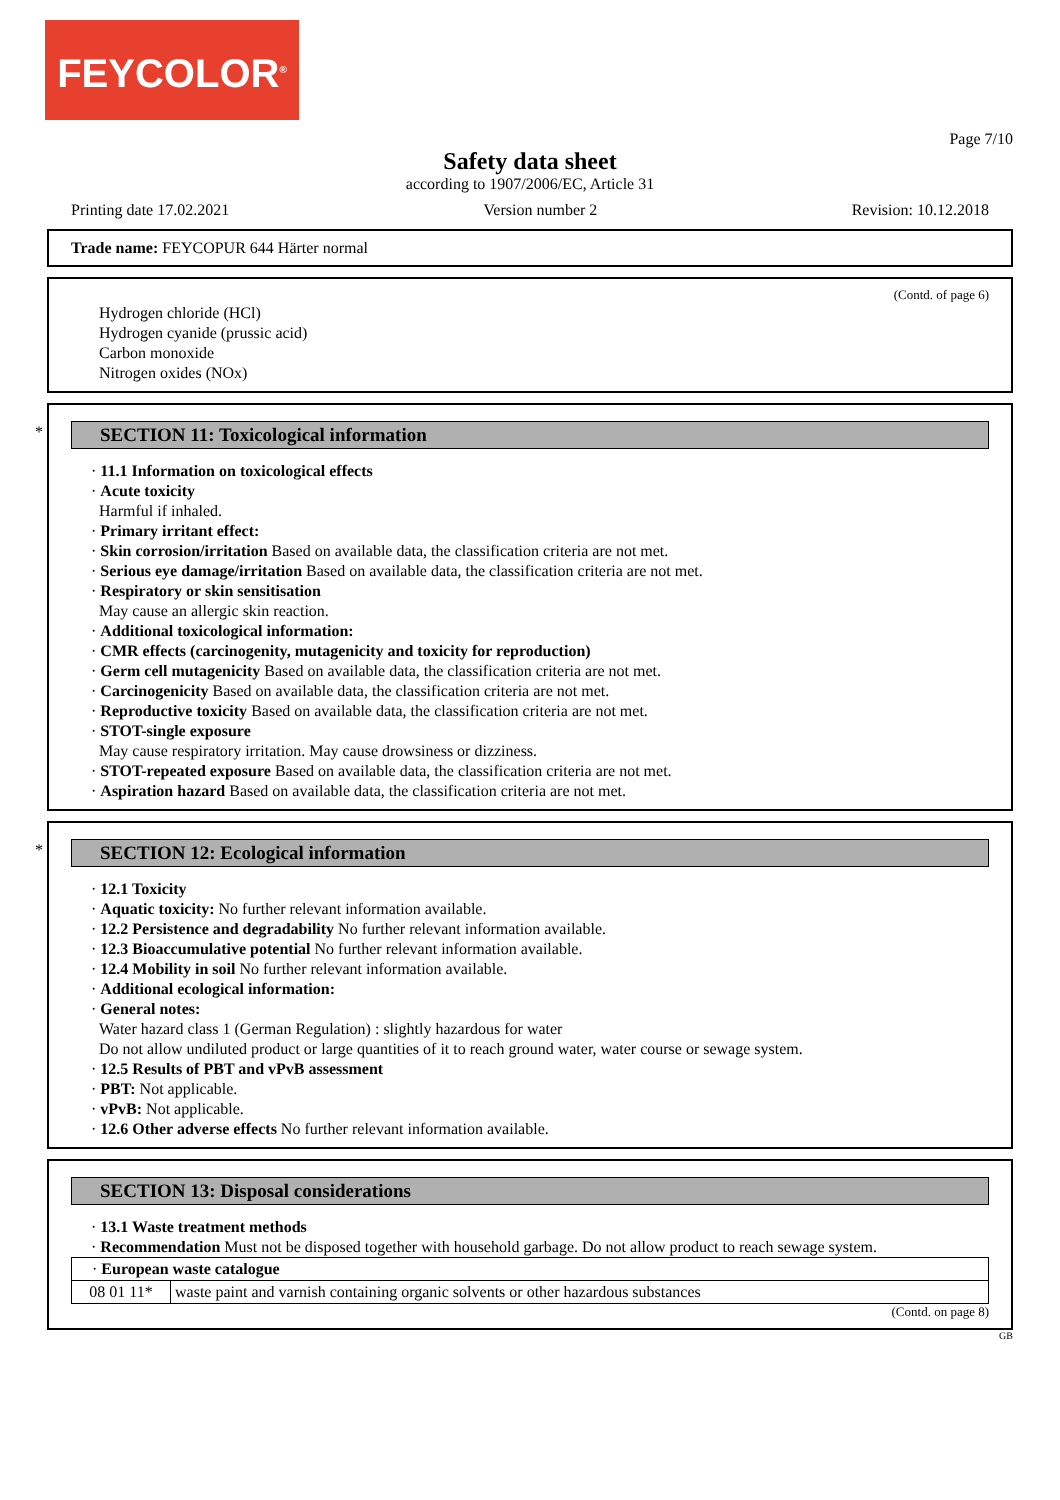FEYCOLOR<sup>®</sup>
Page 7/10
Safety data sheet
according to 1907/2006/EC, Article 31
Printing date 17.02.2021 Version number 2 Revision: 10.12.2018
Trade name: FEYCOPUR 644 Härter normal
(Contd. of page 6)
Hydrogen chloride (HCl)
Hydrogen cyanide (prussic acid)
Carbon monoxide
Nitrogen oxides (NOx)
*
SECTION 11: Toxicological information
· 11.1 Information on toxicological effects
· Acute toxicity
Harmful if inhaled.
· Primary irritant effect:
· Skin corrosion/irritation Based on available data, the classification criteria are not met.
· Serious eye damage/irritation Based on available data, the classification criteria are not met.
· Respiratory or skin sensitisation
May cause an allergic skin reaction.
· Additional toxicological information:
· CMR effects (carcinogenity, mutagenicity and toxicity for reproduction)
· Germ cell mutagenicity Based on available data, the classification criteria are not met.
· Carcinogenicity Based on available data, the classification criteria are not met.
· Reproductive toxicity Based on available data, the classification criteria are not met.
· STOT-single exposure
May cause respiratory irritation. May cause drowsiness or dizziness.
· STOT-repeated exposure Based on available data, the classification criteria are not met.
· Aspiration hazard Based on available data, the classification criteria are not met.
*
SECTION 12: Ecological information
· 12.1 Toxicity
· Aquatic toxicity: No further relevant information available.
· 12.2 Persistence and degradability No further relevant information available.
· 12.3 Bioaccumulative potential No further relevant information available.
· 12.4 Mobility in soil No further relevant information available.
· Additional ecological information:
· General notes:
Water hazard class 1 (German Regulation) : slightly hazardous for water
Do not allow undiluted product or large quantities of it to reach ground water, water course or sewage system.
· 12.5 Results of PBT and vPvB assessment
· PBT: Not applicable.
· vPvB: Not applicable.
· 12.6 Other adverse effects No further relevant information available.
SECTION 13: Disposal considerations
· 13.1 Waste treatment methods
· Recommendation Must not be disposed together with household garbage. Do not allow product to reach sewage system.
| · European waste catalogue | |
| 08 01 11* | waste paint and varnish containing organic solvents or other hazardous substances |
(Contd. on page 8)
GB